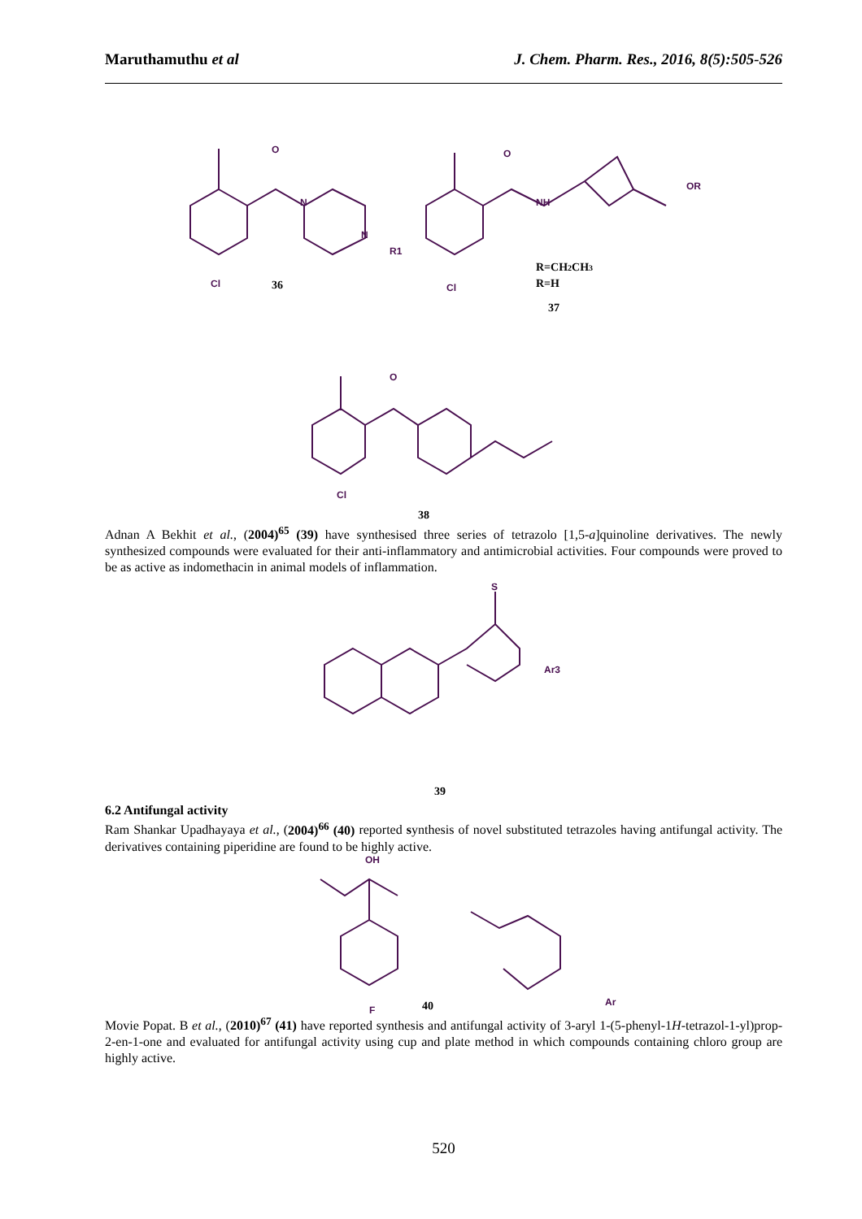Maruthamuthu et al J. Chem. Pharm. Res., 2016, 8(5):505-526
O
N
N
R1
Cl
36
R=CH2CH3
R=H
37
O
NH
OR
Cl
O
Cl
38
Adnan A Bekhit et al., (2004)<sup>65</sup> (39) have synthesised three series of tetrazolo [1,5-a]quinoline derivatives. The newly synthesized compounds were evaluated for their anti-inflammatory and antimicrobial activities. Four compounds were proved to be as active as indomethacin in animal models of inflammation.
S
Ar3
39
6.2 Antifungal activity
Ram Shankar Upadhayaya et al., (2004)<sup>66</sup> (40) reported synthesis of novel substituted tetrazoles having antifungal activity. The derivatives containing piperidine are found to be highly active.
OH
F
40
Ar
Movie Popat. B et al., (2010)<sup>67</sup> (41) have reported synthesis and antifungal activity of 3-aryl 1-(5-phenyl-1H-tetrazol-1-yl)prop-2-en-1-one and evaluated for antifungal activity using cup and plate method in which compounds containing chloro group are highly active.
520